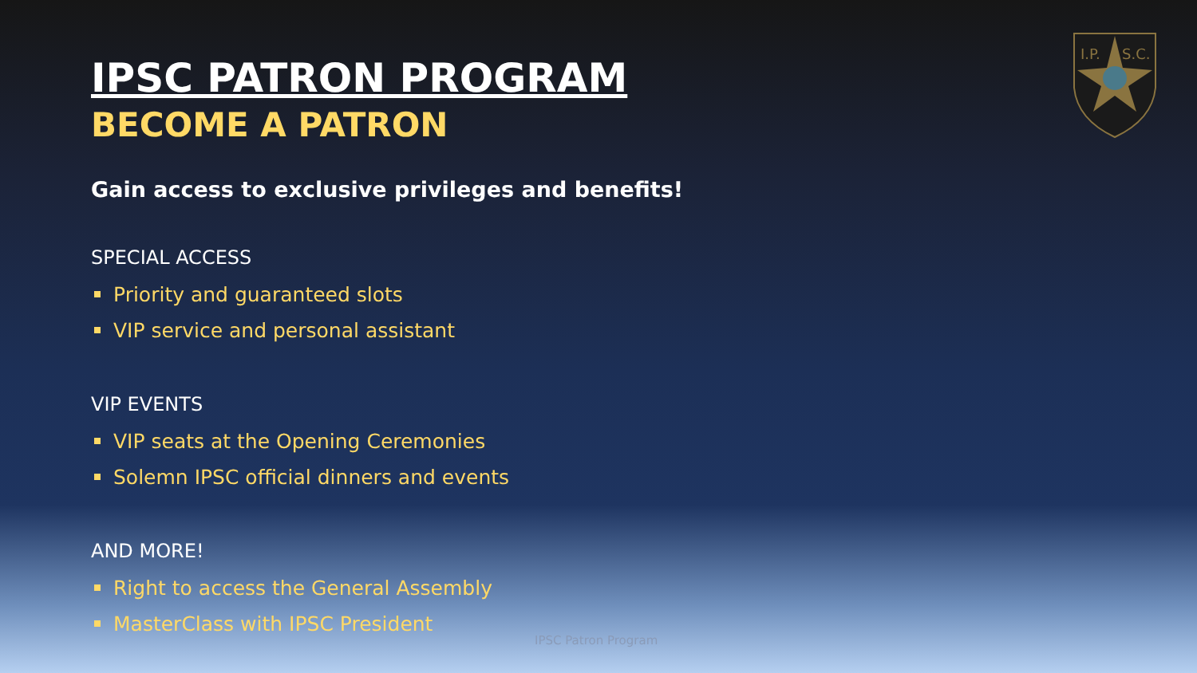I.P.
S.C.
IPSC PATRON PROGRAM
BECOME A PATRON
Gain access to exclusive privileges and benefits!
SPECIAL ACCESS
Priority and guaranteed slots
VIP service and personal assistant
VIP EVENTS
VIP seats at the Opening Ceremonies
Solemn IPSC official dinners and events
AND MORE!
Right to access the General Assembly
MasterClass with IPSC President
IPSC Patron Program